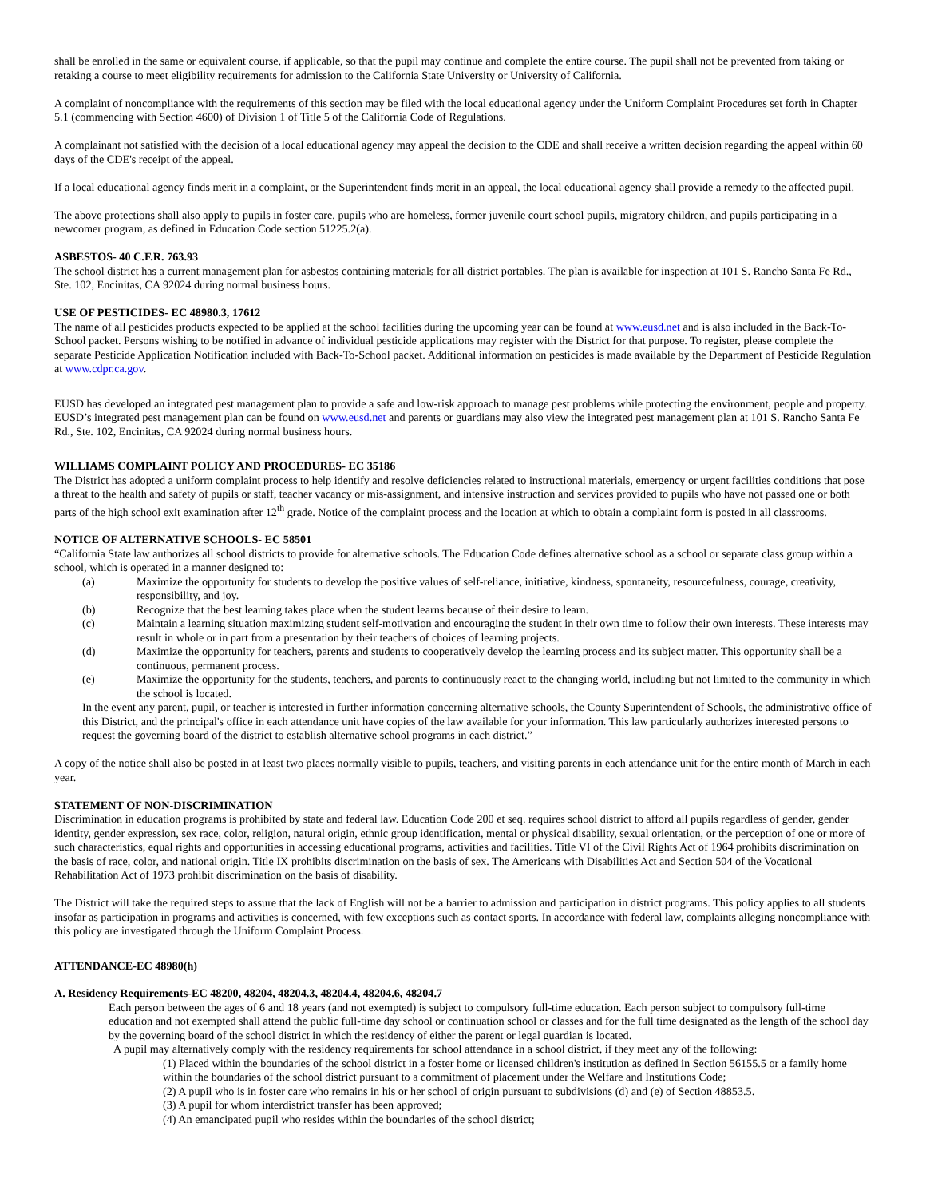shall be enrolled in the same or equivalent course, if applicable, so that the pupil may continue and complete the entire course. The pupil shall not be prevented from taking or retaking a course to meet eligibility requirements for admission to the California State University or University of California.
A complaint of noncompliance with the requirements of this section may be filed with the local educational agency under the Uniform Complaint Procedures set forth in Chapter 5.1 (commencing with Section 4600) of Division 1 of Title 5 of the California Code of Regulations.
A complainant not satisfied with the decision of a local educational agency may appeal the decision to the CDE and shall receive a written decision regarding the appeal within 60 days of the CDE's receipt of the appeal.
If a local educational agency finds merit in a complaint, or the Superintendent finds merit in an appeal, the local educational agency shall provide a remedy to the affected pupil.
The above protections shall also apply to pupils in foster care, pupils who are homeless, former juvenile court school pupils, migratory children, and pupils participating in a newcomer program, as defined in Education Code section 51225.2(a).
ASBESTOS- 40 C.F.R. 763.93
The school district has a current management plan for asbestos containing materials for all district portables. The plan is available for inspection at 101 S. Rancho Santa Fe Rd., Ste. 102, Encinitas, CA 92024 during normal business hours.
USE OF PESTICIDES- EC 48980.3, 17612
The name of all pesticides products expected to be applied at the school facilities during the upcoming year can be found at www.eusd.net and is also included in the Back-To-School packet. Persons wishing to be notified in advance of individual pesticide applications may register with the District for that purpose. To register, please complete the separate Pesticide Application Notification included with Back-To-School packet. Additional information on pesticides is made available by the Department of Pesticide Regulation at www.cdpr.ca.gov.
EUSD has developed an integrated pest management plan to provide a safe and low-risk approach to manage pest problems while protecting the environment, people and property. EUSD’s integrated pest management plan can be found on www.eusd.net and parents or guardians may also view the integrated pest management plan at 101 S. Rancho Santa Fe Rd., Ste. 102, Encinitas, CA 92024 during normal business hours.
WILLIAMS COMPLAINT POLICY AND PROCEDURES- EC 35186
The District has adopted a uniform complaint process to help identify and resolve deficiencies related to instructional materials, emergency or urgent facilities conditions that pose a threat to the health and safety of pupils or staff, teacher vacancy or mis-assignment, and intensive instruction and services provided to pupils who have not passed one or both parts of the high school exit examination after 12<sup>th</sup> grade. Notice of the complaint process and the location at which to obtain a complaint form is posted in all classrooms.
NOTICE OF ALTERNATIVE SCHOOLS- EC 58501
“California State law authorizes all school districts to provide for alternative schools. The Education Code defines alternative school as a school or separate class group within a school, which is operated in a manner designed to:
(a) Maximize the opportunity for students to develop the positive values of self-reliance, initiative, kindness, spontaneity, resourcefulness, courage, creativity, responsibility, and joy.
(b) Recognize that the best learning takes place when the student learns because of their desire to learn.
(c) Maintain a learning situation maximizing student self-motivation and encouraging the student in their own time to follow their own interests. These interests may result in whole or in part from a presentation by their teachers of choices of learning projects.
(d) Maximize the opportunity for teachers, parents and students to cooperatively develop the learning process and its subject matter. This opportunity shall be a continuous, permanent process.
(e) Maximize the opportunity for the students, teachers, and parents to continuously react to the changing world, including but not limited to the community in which the school is located.
In the event any parent, pupil, or teacher is interested in further information concerning alternative schools, the County Superintendent of Schools, the administrative office of this District, and the principal's office in each attendance unit have copies of the law available for your information. This law particularly authorizes interested persons to request the governing board of the district to establish alternative school programs in each district.”
A copy of the notice shall also be posted in at least two places normally visible to pupils, teachers, and visiting parents in each attendance unit for the entire month of March in each year.
STATEMENT OF NON-DISCRIMINATION
Discrimination in education programs is prohibited by state and federal law. Education Code 200 et seq. requires school district to afford all pupils regardless of gender, gender identity, gender expression, sex race, color, religion, natural origin, ethnic group identification, mental or physical disability, sexual orientation, or the perception of one or more of such characteristics, equal rights and opportunities in accessing educational programs, activities and facilities. Title VI of the Civil Rights Act of 1964 prohibits discrimination on the basis of race, color, and national origin. Title IX prohibits discrimination on the basis of sex. The Americans with Disabilities Act and Section 504 of the Vocational Rehabilitation Act of 1973 prohibit discrimination on the basis of disability.
The District will take the required steps to assure that the lack of English will not be a barrier to admission and participation in district programs. This policy applies to all students insofar as participation in programs and activities is concerned, with few exceptions such as contact sports. In accordance with federal law, complaints alleging noncompliance with this policy are investigated through the Uniform Complaint Process.
ATTENDANCE-EC 48980(h)
A. Residency Requirements-EC 48200, 48204, 48204.3, 48204.4, 48204.6, 48204.7
Each person between the ages of 6 and 18 years (and not exempted) is subject to compulsory full-time education. Each person subject to compulsory full-time education and not exempted shall attend the public full-time day school or continuation school or classes and for the full time designated as the length of the school day by the governing board of the school district in which the residency of either the parent or legal guardian is located.
A pupil may alternatively comply with the residency requirements for school attendance in a school district, if they meet any of the following:
(1) Placed within the boundaries of the school district in a foster home or licensed children's institution as defined in Section 56155.5 or a family home within the boundaries of the school district pursuant to a commitment of placement under the Welfare and Institutions Code;
(2) A pupil who is in foster care who remains in his or her school of origin pursuant to subdivisions (d) and (e) of Section 48853.5.
(3) A pupil for whom interdistrict transfer has been approved;
(4) An emancipated pupil who resides within the boundaries of the school district;